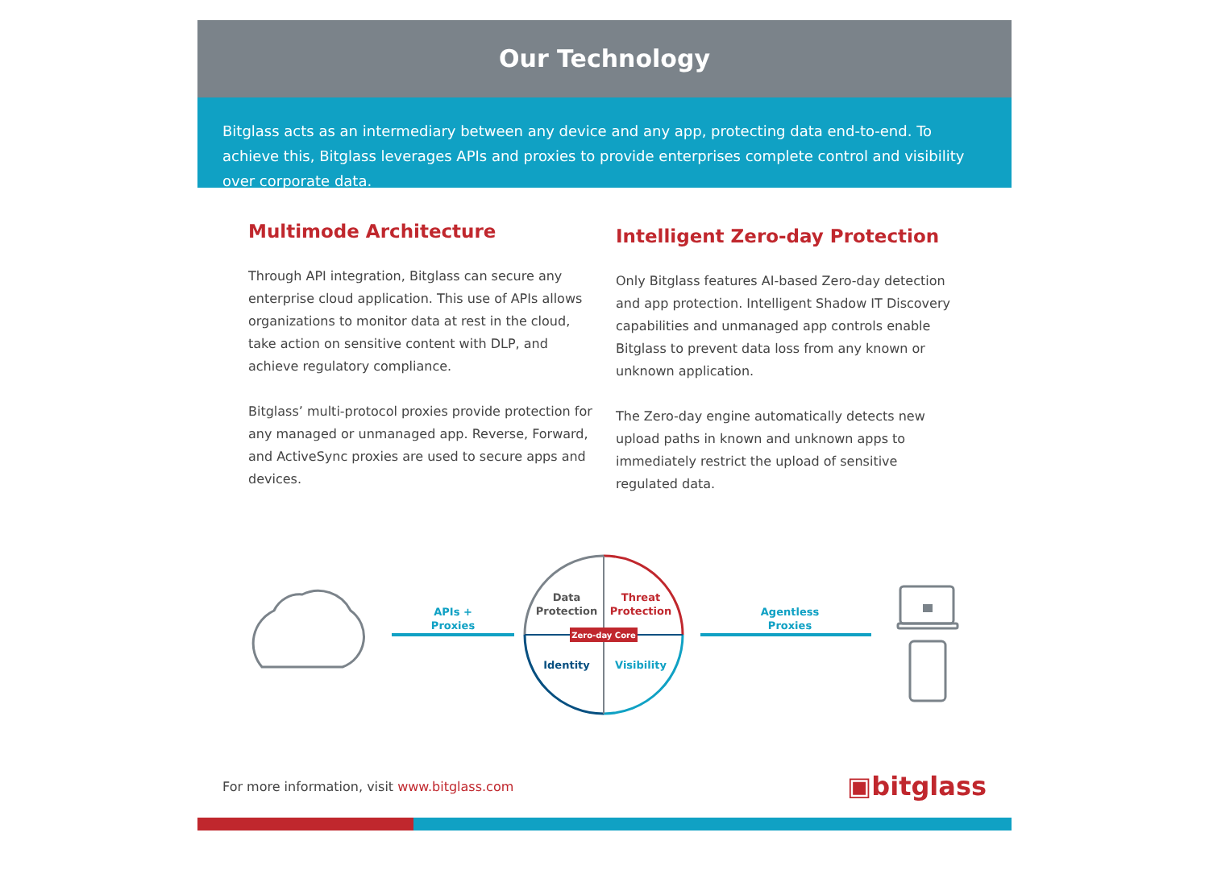Our Technology
Bitglass acts as an intermediary between any device and any app, protecting data end-to-end. To achieve this, Bitglass leverages APIs and proxies to provide enterprises complete control and visibility over corporate data.
Multimode Architecture
Through API integration, Bitglass can secure any enterprise cloud application. This use of APIs allows organizations to monitor data at rest in the cloud, take action on sensitive content with DLP, and achieve regulatory compliance.
Bitglass’ multi-protocol proxies provide protection for any managed or unmanaged app. Reverse, Forward, and ActiveSync proxies are used to secure apps and devices.
Intelligent Zero-day Protection
Only Bitglass features AI-based Zero-day detection and app protection. Intelligent Shadow IT Discovery capabilities and unmanaged app controls enable Bitglass to prevent data loss from any known or unknown application.
The Zero-day engine automatically detects new upload paths in known and unknown apps to immediately restrict the upload of sensitive regulated data.
APIs +
Proxies
Data
Protection
Threat
Protection
Zero-day Core
Identity
Visibility
Agentless
Proxies
For more information, visit www.bitglass.com
▣bitglass